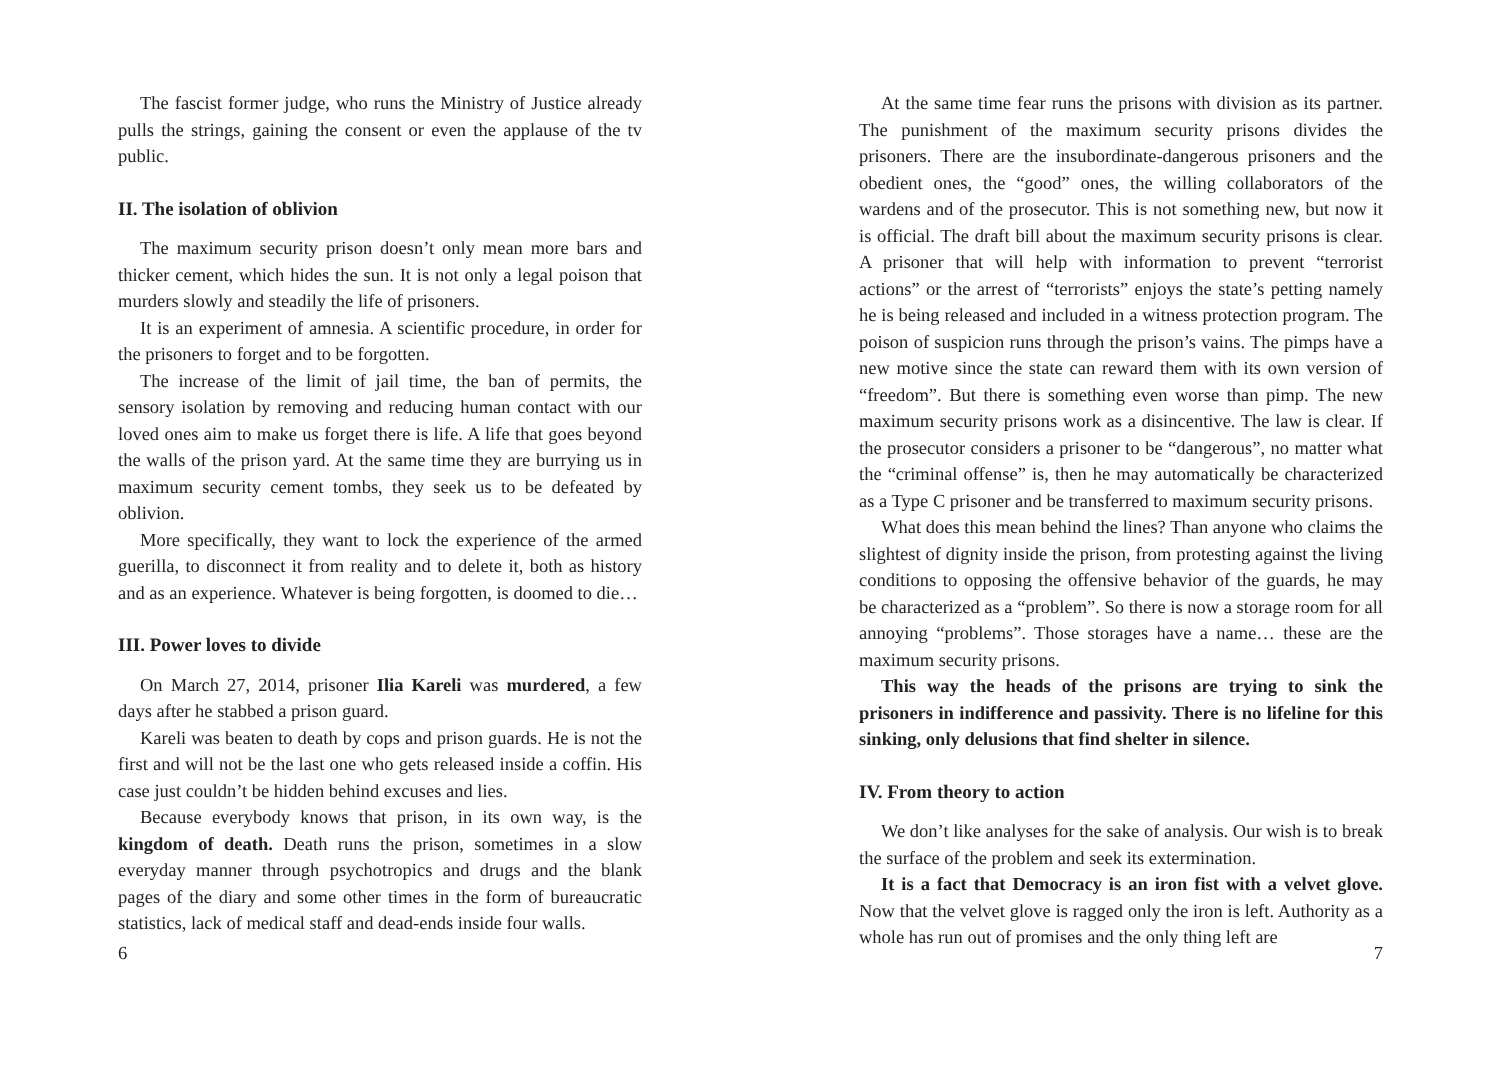The fascist former judge, who runs the Ministry of Justice already pulls the strings, gaining the consent or even the applause of the tv public.
II. The isolation of oblivion
The maximum security prison doesn’t only mean more bars and thicker cement, which hides the sun. It is not only a legal poison that murders slowly and steadily the life of prisoners.
It is an experiment of amnesia. A scientific procedure, in order for the prisoners to forget and to be forgotten.
The increase of the limit of jail time, the ban of permits, the sensory isolation by removing and reducing human contact with our loved ones aim to make us forget there is life. A life that goes beyond the walls of the prison yard. At the same time they are burrying us in maximum security cement tombs, they seek us to be defeated by oblivion.
More specifically, they want to lock the experience of the armed guerilla, to disconnect it from reality and to delete it, both as history and as an experience. Whatever is being forgotten, is doomed to die…
III. Power loves to divide
On March 27, 2014, prisoner Ilia Kareli was murdered, a few days after he stabbed a prison guard.
Kareli was beaten to death by cops and prison guards. He is not the first and will not be the last one who gets released inside a coffin. His case just couldn’t be hidden behind excuses and lies.
Because everybody knows that prison, in its own way, is the kingdom of death. Death runs the prison, sometimes in a slow everyday manner through psychotropics and drugs and the blank pages of the diary and some other times in the form of bureaucratic statistics, lack of medical staff and dead-ends inside four walls.
6
At the same time fear runs the prisons with division as its partner. The punishment of the maximum security prisons divides the prisoners. There are the insubordinate-dangerous prisoners and the obedient ones, the “good” ones, the willing collaborators of the wardens and of the prosecutor. This is not something new, but now it is official. The draft bill about the maximum security prisons is clear. A prisoner that will help with information to prevent “terrorist actions” or the arrest of “terrorists” enjoys the state’s petting namely he is being released and included in a witness protection program. The poison of suspicion runs through the prison’s vains. The pimps have a new motive since the state can reward them with its own version of “freedom”. But there is something even worse than pimp. The new maximum security prisons work as a disincentive. The law is clear. If the prosecutor considers a prisoner to be “dangerous”, no matter what the “criminal offense” is, then he may automatically be characterized as a Type C prisoner and be transferred to maximum security prisons.
What does this mean behind the lines? Than anyone who claims the slightest of dignity inside the prison, from protesting against the living conditions to opposing the offensive behavior of the guards, he may be characterized as a “problem”. So there is now a storage room for all annoying “problems”. Those storages have a name… these are the maximum security prisons.
This way the heads of the prisons are trying to sink the prisoners in indifference and passivity. There is no lifeline for this sinking, only delusions that find shelter in silence.
IV. From theory to action
We don’t like analyses for the sake of analysis. Our wish is to break the surface of the problem and seek its extermination.
It is a fact that Democracy is an iron fist with a velvet glove. Now that the velvet glove is ragged only the iron is left. Authority as a whole has run out of promises and the only thing left are
7